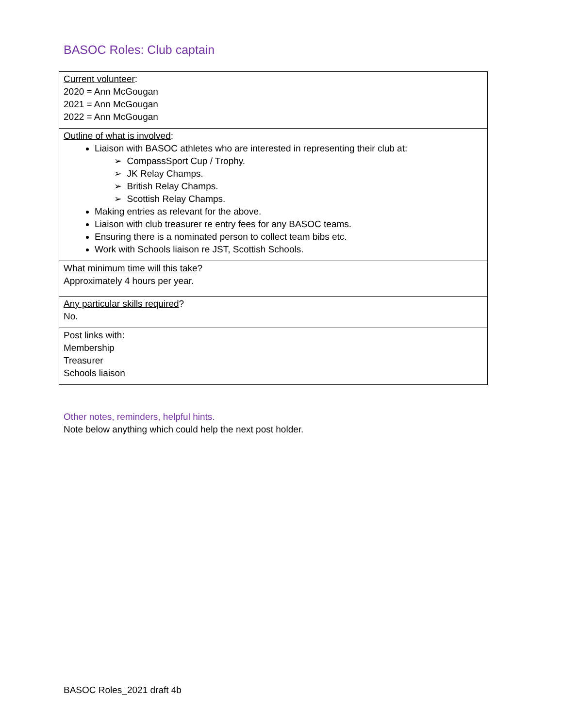BASOC Roles: Club captain
| Current volunteer : 2020 = Ann McGougan 2021 = Ann McGougan 2022 = Ann McGougan |
| Outline of what is involved : Liaison with BASOC athletes who are interested in representing their club at: ➢ CompassSport Cup / Trophy. ➢ JK Relay Champs. ➢ British Relay Champs. ➢ Scottish Relay Champs. Making entries as relevant for the above. Liaison with club treasurer re entry fees for any BASOC teams. Ensuring there is a nominated person to collect team bibs etc. Work with Schools liaison re JST, Scottish Schools. |
| What minimum time will this take ? Approximately 4 hours per year. |
| Any particular skills required ? No. |
| Post links with : Membership Treasurer Schools liaison |
Other notes, reminders, helpful hints.
Note below anything which could help the next post holder.
BASOC Roles_2021 draft 4b